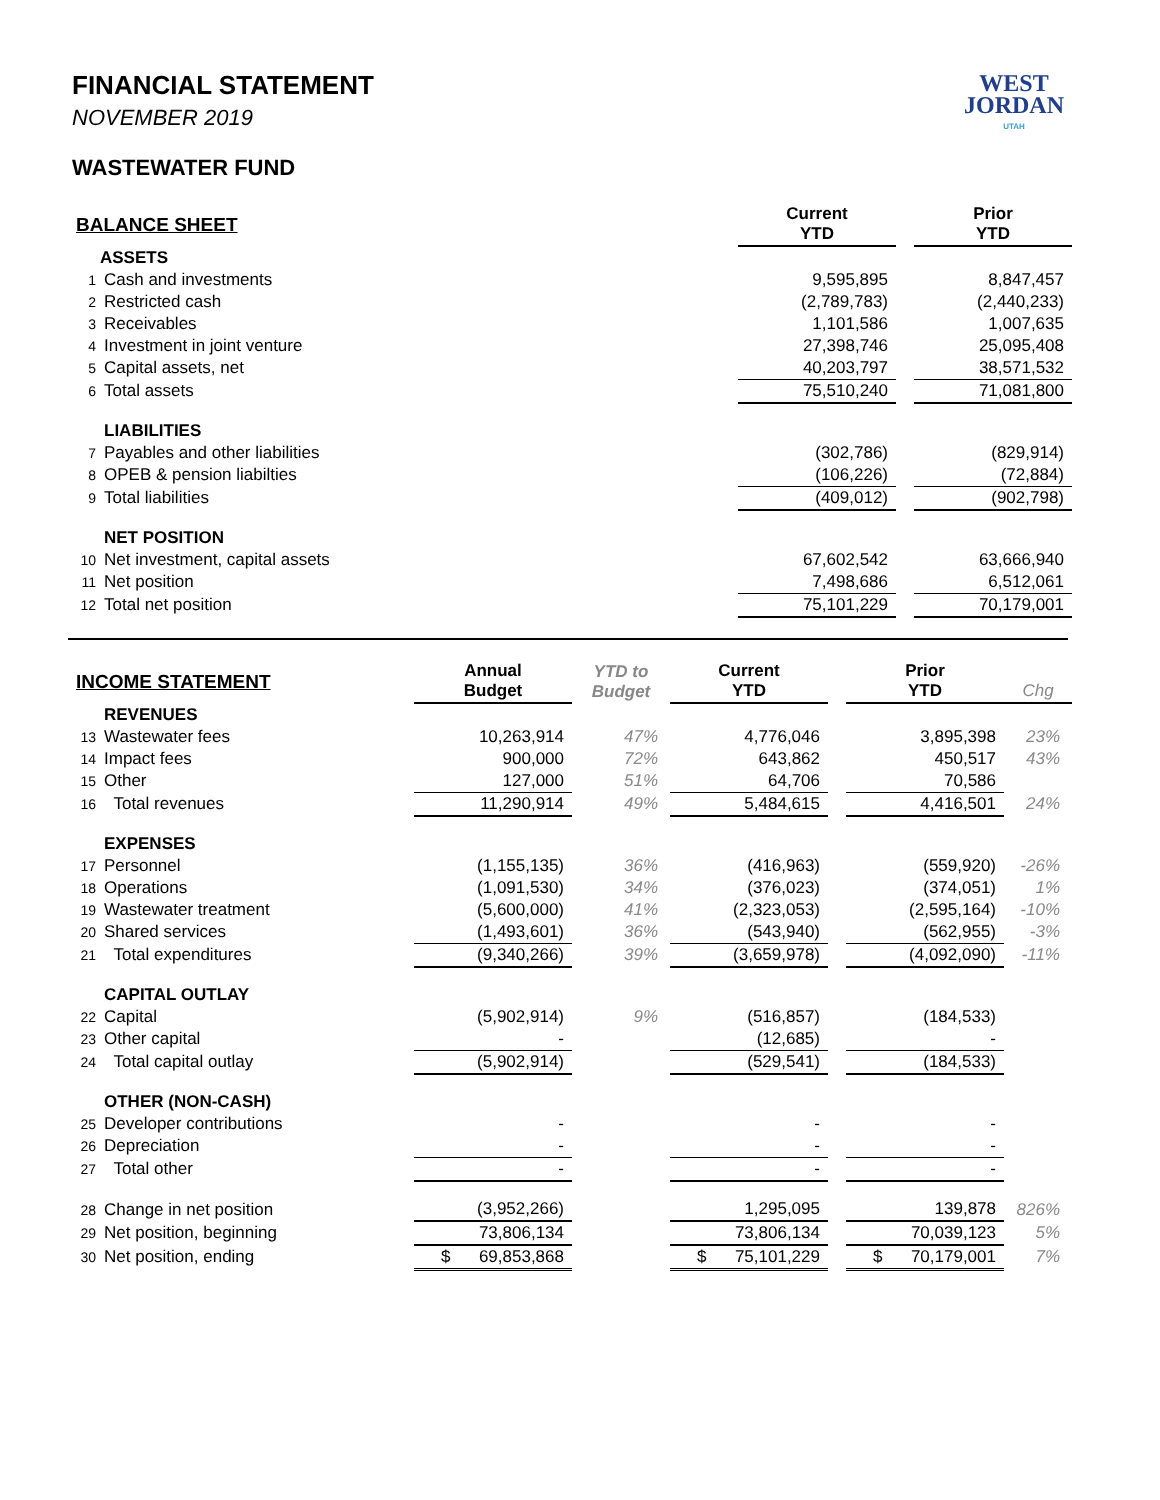WEST
JORDAN
UTAH
FINANCIAL STATEMENT
NOVEMBER 2019
WASTEWATER FUND
| BALANCE SHEET | | | Current YTD | | Prior YTD |
| | ASSETS | | | | |
| 1 | Cash and investments | | 9,595,895 | | 8,847,457 |
| 2 | Restricted cash | | (2,789,783) | | (2,440,233) |
| 3 | Receivables | | 1,101,586 | | 1,007,635 |
| 4 | Investment in joint venture | | 27,398,746 | | 25,095,408 |
| 5 | Capital assets, net | | 40,203,797 | | 38,571,532 |
| 6 | Total assets | | 75,510,240 | | 71,081,800 |
| | LIABILITIES | | | | |
| 7 | Payables and other liabilities | | (302,786) | | (829,914) |
| 8 | OPEB & pension liabilties | | (106,226) | | (72,884) |
| 9 | Total liabilities | | (409,012) | | (902,798) |
| | NET POSITION | | | | |
| 10 | Net investment, capital assets | | 67,602,542 | | 63,666,940 |
| 11 | Net position | | 7,498,686 | | 6,512,061 |
| 12 | Total net position | | 75,101,229 | | 70,179,001 |
| INCOME STATEMENT | | Annual Budget | YTD to Budget | Current YTD | | Prior YTD | Chg |
| | REVENUES | | | | | | |
| 13 | Wastewater fees | 10,263,914 | 47% | 4,776,046 | | 3,895,398 | 23% |
| 14 | Impact fees | 900,000 | 72% | 643,862 | | 450,517 | 43% |
| 15 | Other | 127,000 | 51% | 64,706 | | 70,586 | |
| 16 | Total revenues | 11,290,914 | 49% | 5,484,615 | | 4,416,501 | 24% |
| | EXPENSES | | | | | | |
| 17 | Personnel | (1,155,135) | 36% | (416,963) | | (559,920) | -26% |
| 18 | Operations | (1,091,530) | 34% | (376,023) | | (374,051) | 1% |
| 19 | Wastewater treatment | (5,600,000) | 41% | (2,323,053) | | (2,595,164) | -10% |
| 20 | Shared services | (1,493,601) | 36% | (543,940) | | (562,955) | -3% |
| 21 | Total expenditures | (9,340,266) | 39% | (3,659,978) | | (4,092,090) | -11% |
| | CAPITAL OUTLAY | | | | | | |
| 22 | Capital | (5,902,914) | 9% | (516,857) | | (184,533) | |
| 23 | Other capital | - | | (12,685) | | - | |
| 24 | Total capital outlay | (5,902,914) | | (529,541) | | (184,533) | |
| | OTHER (NON-CASH) | | | | | | |
| 25 | Developer contributions | - | | - | | - | |
| 26 | Depreciation | - | | - | | - | |
| 27 | Total other | - | | - | | - | |
| 28 | Change in net position | (3,952,266) | | 1,295,095 | | 139,878 | 826% |
| 29 | Net position, beginning | 73,806,134 | | 73,806,134 | | 70,039,123 | 5% |
| 30 | Net position, ending | $ 69,853,868 | | $ 75,101,229 | | $ 70,179,001 | 7% |